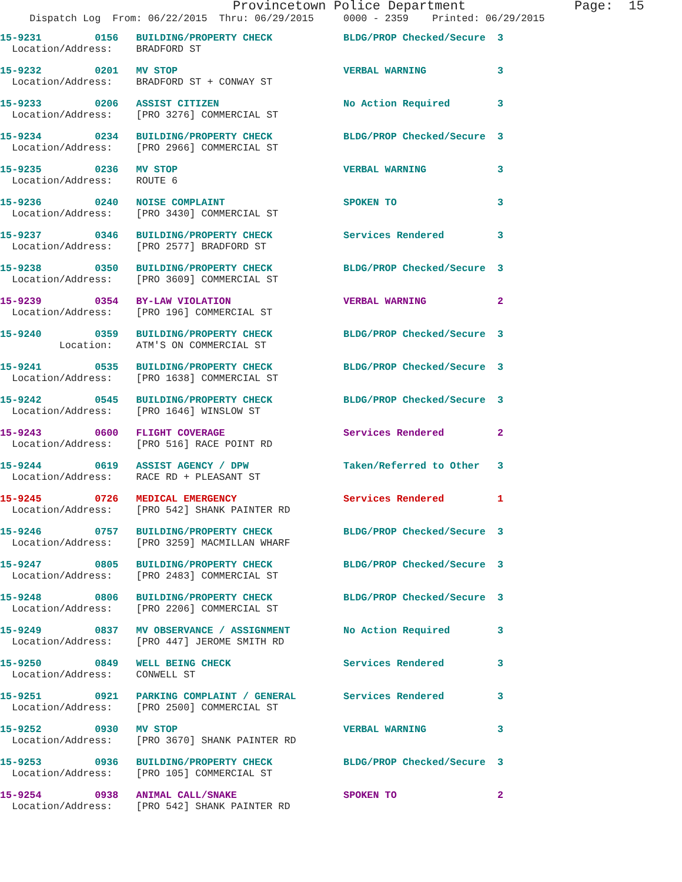Provincetown Police Department              Page:  15
     Dispatch Log  From: 06/22/2015  Thru: 06/29/2015     0000 - 2359    Printed: 06/29/2015
15-9231         0156   BUILDING/PROPERTY CHECK            BLDG/PROP Checked/Secure  3
  Location/Address:    BRADFORD ST
15-9232         0201   MV STOP                            VERBAL WARNING            3
  Location/Address:    BRADFORD ST + CONWAY ST
15-9233         0206   ASSIST CITIZEN                     No Action Required        3
  Location/Address:    [PRO 3276] COMMERCIAL ST
15-9234         0234   BUILDING/PROPERTY CHECK            BLDG/PROP Checked/Secure  3
  Location/Address:    [PRO 2966] COMMERCIAL ST
15-9235         0236   MV STOP                            VERBAL WARNING            3
  Location/Address:    ROUTE 6
15-9236         0240   NOISE COMPLAINT                    SPOKEN TO                 3
  Location/Address:    [PRO 3430] COMMERCIAL ST
15-9237         0346   BUILDING/PROPERTY CHECK            Services Rendered         3
  Location/Address:    [PRO 2577] BRADFORD ST
15-9238         0350   BUILDING/PROPERTY CHECK            BLDG/PROP Checked/Secure  3
  Location/Address:    [PRO 3609] COMMERCIAL ST
15-9239         0354   BY-LAW VIOLATION                   VERBAL WARNING            2
  Location/Address:    [PRO 196] COMMERCIAL ST
15-9240         0359   BUILDING/PROPERTY CHECK            BLDG/PROP Checked/Secure  3
          Location:    ATM'S ON COMMERCIAL ST
15-9241         0535   BUILDING/PROPERTY CHECK            BLDG/PROP Checked/Secure  3
  Location/Address:    [PRO 1638] COMMERCIAL ST
15-9242         0545   BUILDING/PROPERTY CHECK            BLDG/PROP Checked/Secure  3
  Location/Address:    [PRO 1646] WINSLOW ST
15-9243         0600   FLIGHT COVERAGE                    Services Rendered         2
  Location/Address:    [PRO 516] RACE POINT RD
15-9244         0619   ASSIST AGENCY / DPW                Taken/Referred to Other   3
  Location/Address:    RACE RD + PLEASANT ST
15-9245         0726   MEDICAL EMERGENCY                  Services Rendered         1
  Location/Address:    [PRO 542] SHANK PAINTER RD
15-9246         0757   BUILDING/PROPERTY CHECK            BLDG/PROP Checked/Secure  3
  Location/Address:    [PRO 3259] MACMILLAN WHARF
15-9247         0805   BUILDING/PROPERTY CHECK            BLDG/PROP Checked/Secure  3
  Location/Address:    [PRO 2483] COMMERCIAL ST
15-9248         0806   BUILDING/PROPERTY CHECK            BLDG/PROP Checked/Secure  3
  Location/Address:    [PRO 2206] COMMERCIAL ST
15-9249         0837   MV OBSERVANCE / ASSIGNMENT         No Action Required        3
  Location/Address:    [PRO 447] JEROME SMITH RD
15-9250         0849   WELL BEING CHECK                   Services Rendered         3
  Location/Address:    CONWELL ST
15-9251         0921   PARKING COMPLAINT / GENERAL        Services Rendered         3
  Location/Address:    [PRO 2500] COMMERCIAL ST
15-9252         0930   MV STOP                            VERBAL WARNING            3
  Location/Address:    [PRO 3670] SHANK PAINTER RD
15-9253         0936   BUILDING/PROPERTY CHECK            BLDG/PROP Checked/Secure  3
  Location/Address:    [PRO 105] COMMERCIAL ST
15-9254         0938   ANIMAL CALL/SNAKE                  SPOKEN TO                 2
  Location/Address:    [PRO 542] SHANK PAINTER RD